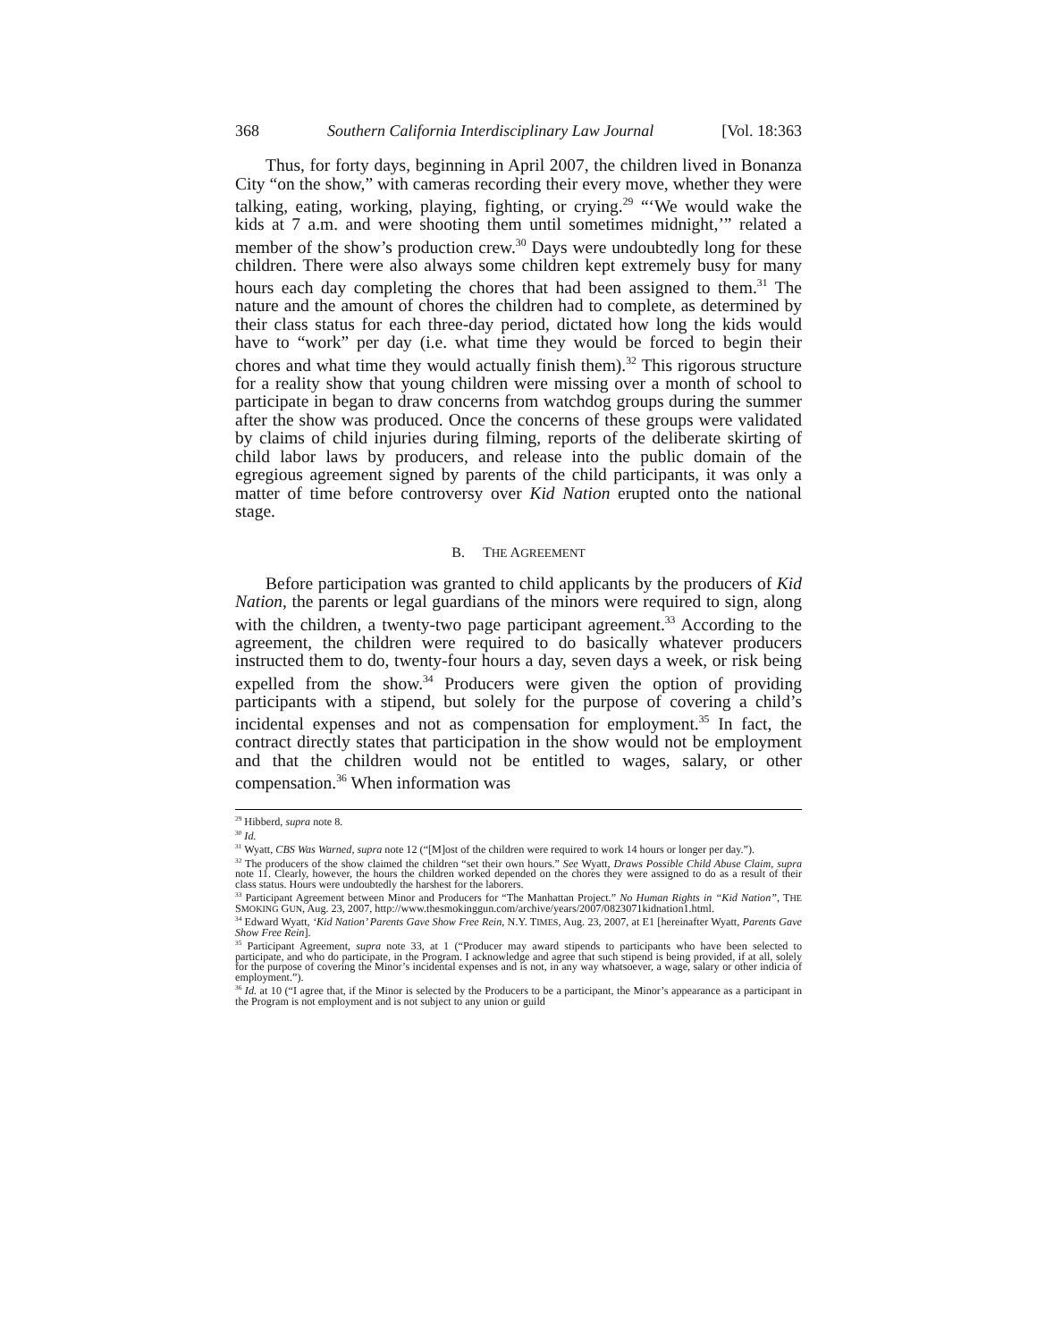368 Southern California Interdisciplinary Law Journal [Vol. 18:363
Thus, for forty days, beginning in April 2007, the children lived in Bonanza City “on the show,” with cameras recording their every move, whether they were talking, eating, working, playing, fighting, or crying.<sup>29</sup> “‘We would wake the kids at 7 a.m. and were shooting them until sometimes midnight,’” related a member of the show’s production crew.<sup>30</sup> Days were undoubtedly long for these children. There were also always some children kept extremely busy for many hours each day completing the chores that had been assigned to them.<sup>31</sup> The nature and the amount of chores the children had to complete, as determined by their class status for each three-day period, dictated how long the kids would have to “work” per day (i.e. what time they would be forced to begin their chores and what time they would actually finish them).<sup>32</sup> This rigorous structure for a reality show that young children were missing over a month of school to participate in began to draw concerns from watchdog groups during the summer after the show was produced. Once the concerns of these groups were validated by claims of child injuries during filming, reports of the deliberate skirting of child labor laws by producers, and release into the public domain of the egregious agreement signed by parents of the child participants, it was only a matter of time before controversy over Kid Nation erupted onto the national stage.
B. THE AGREEMENT
Before participation was granted to child applicants by the producers of Kid Nation, the parents or legal guardians of the minors were required to sign, along with the children, a twenty-two page participant agreement.<sup>33</sup> According to the agreement, the children were required to do basically whatever producers instructed them to do, twenty-four hours a day, seven days a week, or risk being expelled from the show.<sup>34</sup> Producers were given the option of providing participants with a stipend, but solely for the purpose of covering a child’s incidental expenses and not as compensation for employment.<sup>35</sup> In fact, the contract directly states that participation in the show would not be employment and that the children would not be entitled to wages, salary, or other compensation.<sup>36</sup> When information was
<sup>29</sup> Hibberd, supra note 8.
<sup>30</sup> Id.
<sup>31</sup> Wyatt, CBS Was Warned, supra note 12 (“[M]ost of the children were required to work 14 hours or longer per day.”).
<sup>32</sup> The producers of the show claimed the children “set their own hours.” See Wyatt, Draws Possible Child Abuse Claim, supra note 11. Clearly, however, the hours the children worked depended on the chores they were assigned to do as a result of their class status. Hours were undoubtedly the harshest for the laborers.
<sup>33</sup> Participant Agreement between Minor and Producers for “The Manhattan Project.” No Human Rights in “Kid Nation”, THE SMOKING GUN, Aug. 23, 2007, http://www.thesmokinggun.com/archive/years/2007/0823071kidnation1.html.
<sup>34</sup> Edward Wyatt, ‘Kid Nation’ Parents Gave Show Free Rein, N.Y. TIMES, Aug. 23, 2007, at E1 [hereinafter Wyatt, Parents Gave Show Free Rein].
<sup>35</sup> Participant Agreement, supra note 33, at 1 (“Producer may award stipends to participants who have been selected to participate, and who do participate, in the Program. I acknowledge and agree that such stipend is being provided, if at all, solely for the purpose of covering the Minor’s incidental expenses and is not, in any way whatsoever, a wage, salary or other indicia of employment.”).
<sup>36</sup> Id. at 10 (“I agree that, if the Minor is selected by the Producers to be a participant, the Minor’s appearance as a participant in the Program is not employment and is not subject to any union or guild